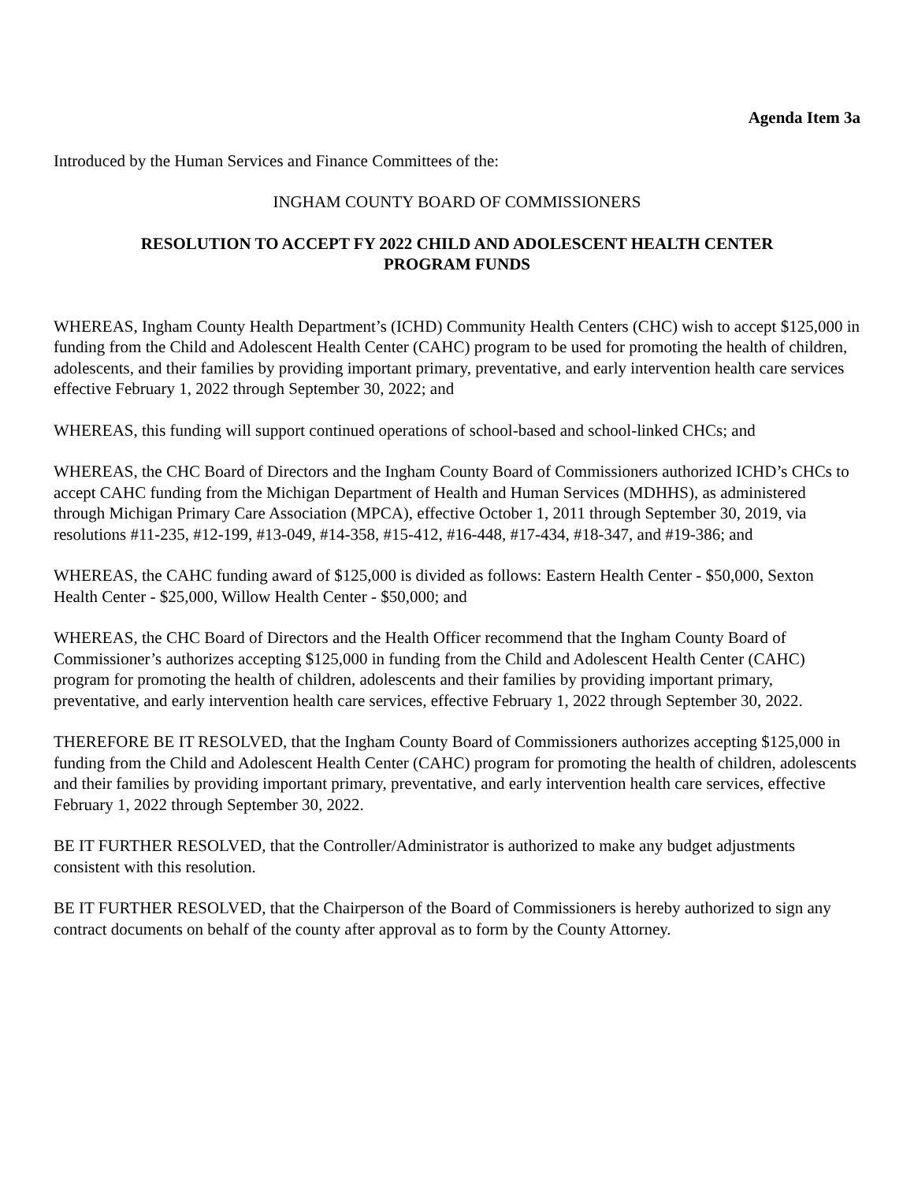Agenda Item 3a
Introduced by the Human Services and Finance Committees of the:
INGHAM COUNTY BOARD OF COMMISSIONERS
RESOLUTION TO ACCEPT FY 2022 CHILD AND ADOLESCENT HEALTH CENTER
PROGRAM FUNDS
WHEREAS, Ingham County Health Department’s (ICHD) Community Health Centers (CHC) wish to accept $125,000 in funding from the Child and Adolescent Health Center (CAHC) program to be used for promoting the health of children, adolescents, and their families by providing important primary, preventative, and early intervention health care services effective February 1, 2022 through September 30, 2022; and
WHEREAS, this funding will support continued operations of school-based and school-linked CHCs; and
WHEREAS, the CHC Board of Directors and the Ingham County Board of Commissioners authorized ICHD’s CHCs to accept CAHC funding from the Michigan Department of Health and Human Services (MDHHS), as administered through Michigan Primary Care Association (MPCA), effective October 1, 2011 through September 30, 2019, via resolutions #11-235, #12-199, #13-049, #14-358, #15-412, #16-448, #17-434, #18-347, and #19-386; and
WHEREAS, the CAHC funding award of $125,000 is divided as follows: Eastern Health Center - $50,000, Sexton Health Center - $25,000, Willow Health Center - $50,000; and
WHEREAS, the CHC Board of Directors and the Health Officer recommend that the Ingham County Board of Commissioner’s authorizes accepting $125,000 in funding from the Child and Adolescent Health Center (CAHC) program for promoting the health of children, adolescents and their families by providing important primary, preventative, and early intervention health care services, effective February 1, 2022 through September 30, 2022.
THEREFORE BE IT RESOLVED, that the Ingham County Board of Commissioners authorizes accepting $125,000 in funding from the Child and Adolescent Health Center (CAHC) program for promoting the health of children, adolescents and their families by providing important primary, preventative, and early intervention health care services, effective February 1, 2022 through September 30, 2022.
BE IT FURTHER RESOLVED, that the Controller/Administrator is authorized to make any budget adjustments consistent with this resolution.
BE IT FURTHER RESOLVED, that the Chairperson of the Board of Commissioners is hereby authorized to sign any contract documents on behalf of the county after approval as to form by the County Attorney.